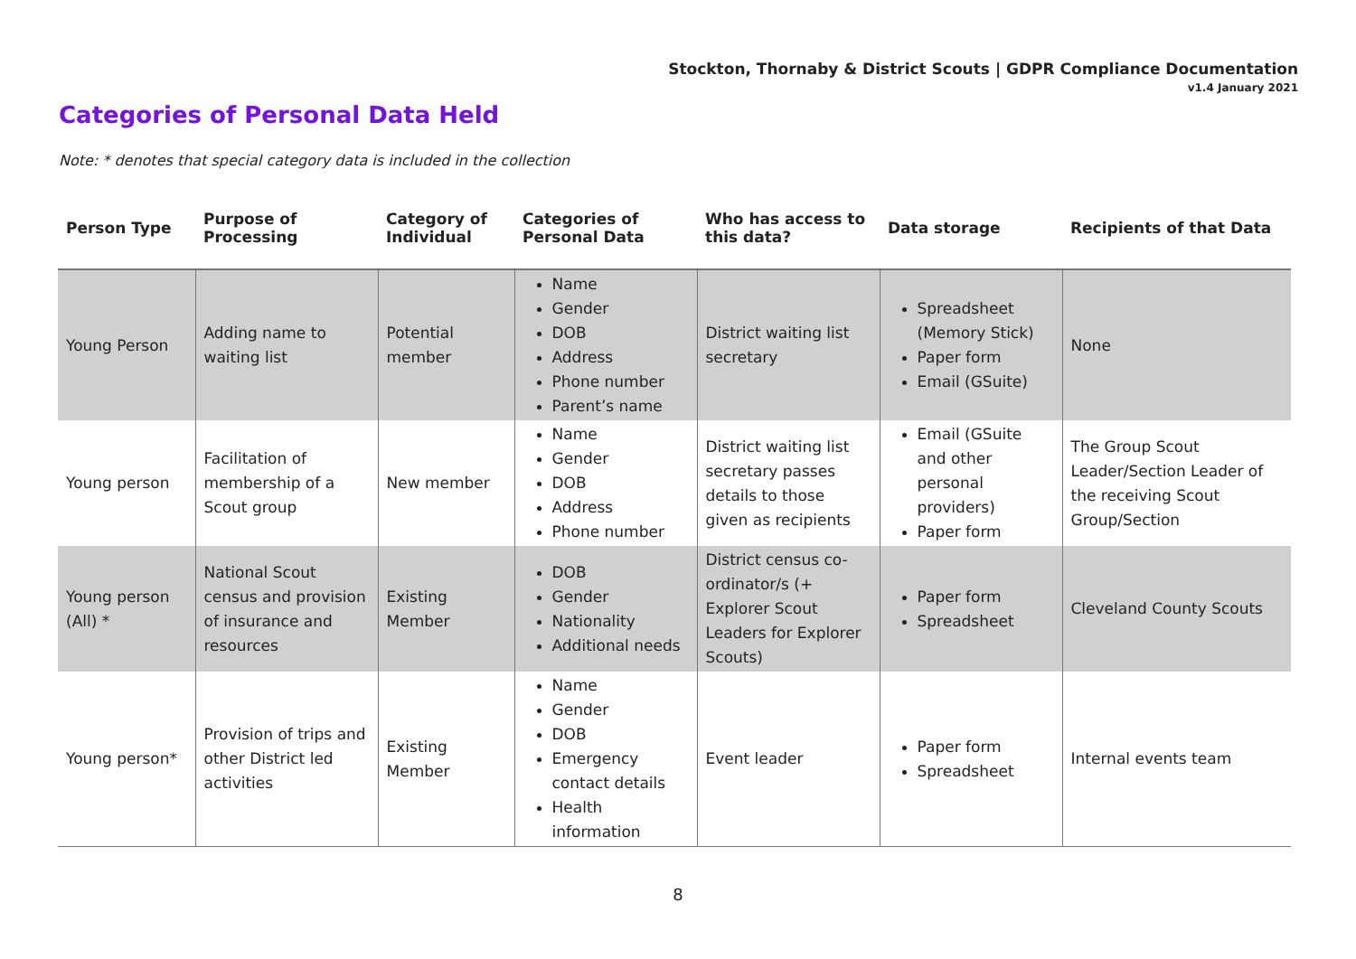Stockton, Thornaby & District Scouts | GDPR Compliance Documentation
v1.4 January 2021
Categories of Personal Data Held
Note: * denotes that special category data is included in the collection
| Person Type | Purpose of Processing | Category of Individual | Categories of Personal Data | Who has access to this data? | Data storage | Recipients of that Data |
| --- | --- | --- | --- | --- | --- | --- |
| Young Person | Adding name to waiting list | Potential member | Name Gender DOB Address Phone number Parent’s name | District waiting list secretary | Spreadsheet (Memory Stick) Paper form Email (GSuite) | None |
| Young person | Facilitation of membership of a Scout group | New member | Name Gender DOB Address Phone number | District waiting list secretary passes details to those given as recipients | Email (GSuite and other personal providers) Paper form | The Group Scout Leader/Section Leader of the receiving Scout Group/Section |
| Young person (All) * | National Scout census and provision of insurance and resources | Existing Member | DOB Gender Nationality Additional needs | District census co-ordinator/s (+ Explorer Scout Leaders for Explorer Scouts) | Paper form Spreadsheet | Cleveland County Scouts |
| Young person* | Provision of trips and other District led activities | Existing Member | Name Gender DOB Emergency contact details Health information | Event leader | Paper form Spreadsheet | Internal events team |
8